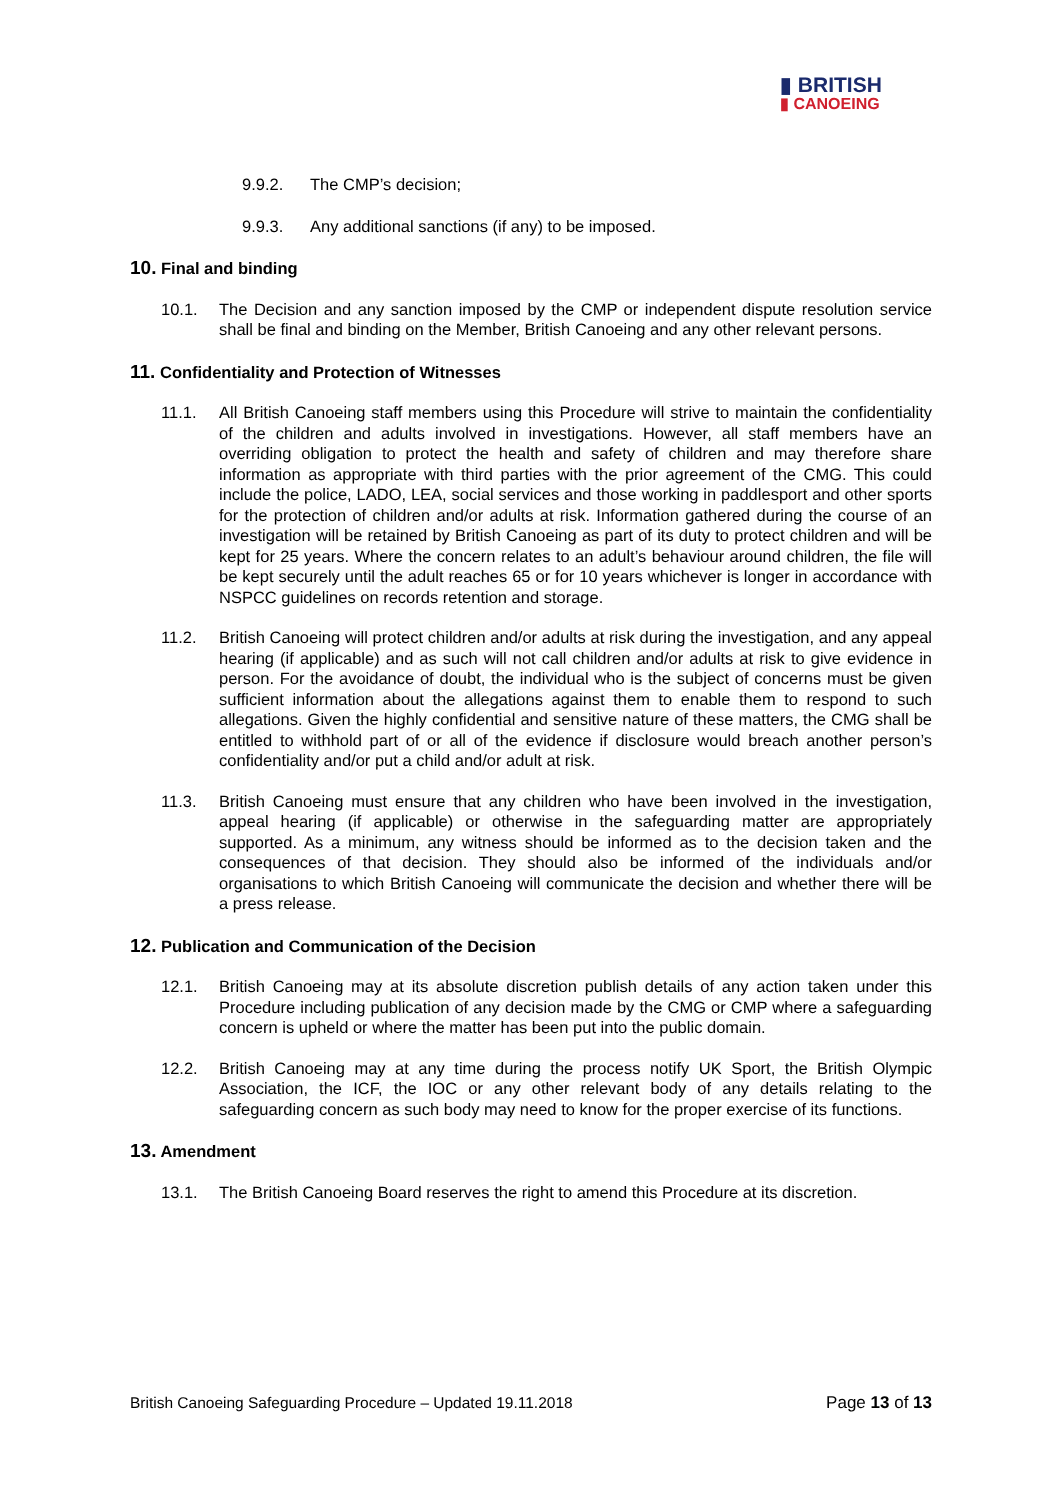▮ BRITISH
▮ CANOEING
9.9.2. The CMP’s decision;
9.9.3. Any additional sanctions (if any) to be imposed.
10. Final and binding
10.1. The Decision and any sanction imposed by the CMP or independent dispute resolution service shall be final and binding on the Member, British Canoeing and any other relevant persons.
11. Confidentiality and Protection of Witnesses
11.1. All British Canoeing staff members using this Procedure will strive to maintain the confidentiality of the children and adults involved in investigations. However, all staff members have an overriding obligation to protect the health and safety of children and may therefore share information as appropriate with third parties with the prior agreement of the CMG. This could include the police, LADO, LEA, social services and those working in paddlesport and other sports for the protection of children and/or adults at risk. Information gathered during the course of an investigation will be retained by British Canoeing as part of its duty to protect children and will be kept for 25 years. Where the concern relates to an adult’s behaviour around children, the file will be kept securely until the adult reaches 65 or for 10 years whichever is longer in accordance with NSPCC guidelines on records retention and storage.
11.2. British Canoeing will protect children and/or adults at risk during the investigation, and any appeal hearing (if applicable) and as such will not call children and/or adults at risk to give evidence in person. For the avoidance of doubt, the individual who is the subject of concerns must be given sufficient information about the allegations against them to enable them to respond to such allegations. Given the highly confidential and sensitive nature of these matters, the CMG shall be entitled to withhold part of or all of the evidence if disclosure would breach another person’s confidentiality and/or put a child and/or adult at risk.
11.3. British Canoeing must ensure that any children who have been involved in the investigation, appeal hearing (if applicable) or otherwise in the safeguarding matter are appropriately supported. As a minimum, any witness should be informed as to the decision taken and the consequences of that decision. They should also be informed of the individuals and/or organisations to which British Canoeing will communicate the decision and whether there will be a press release.
12. Publication and Communication of the Decision
12.1. British Canoeing may at its absolute discretion publish details of any action taken under this Procedure including publication of any decision made by the CMG or CMP where a safeguarding concern is upheld or where the matter has been put into the public domain.
12.2. British Canoeing may at any time during the process notify UK Sport, the British Olympic Association, the ICF, the IOC or any other relevant body of any details relating to the safeguarding concern as such body may need to know for the proper exercise of its functions.
13. Amendment
13.1. The British Canoeing Board reserves the right to amend this Procedure at its discretion.
British Canoeing Safeguarding Procedure – Updated 19.11.2018 Page 13 of 13